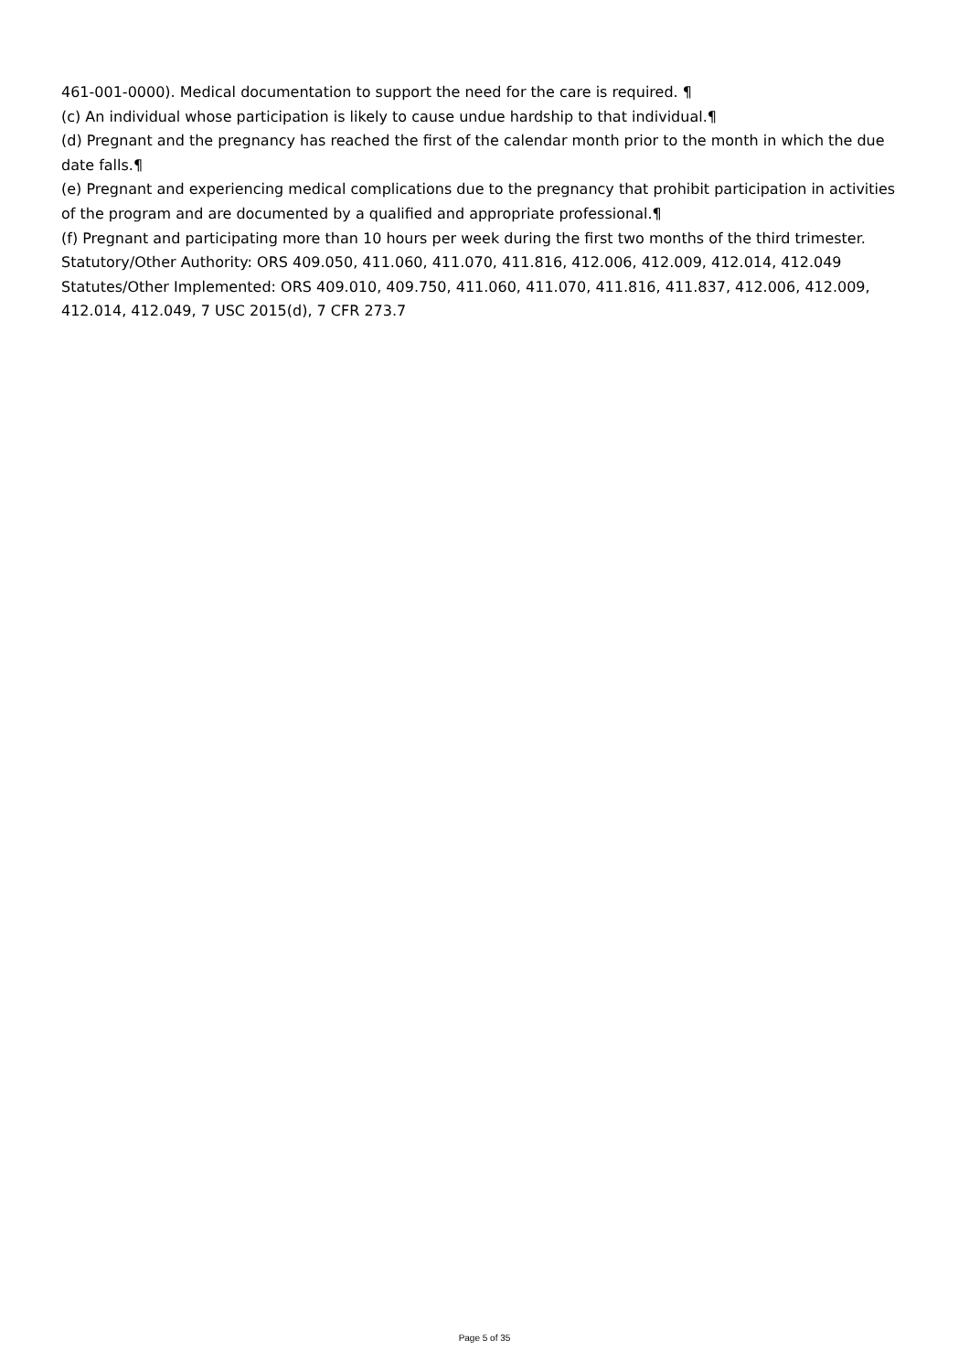461-001-0000). Medical documentation to support the need for the care is required. ¶
(c) An individual whose participation is likely to cause undue hardship to that individual.¶
(d) Pregnant and the pregnancy has reached the first of the calendar month prior to the month in which the due date falls.¶
(e) Pregnant and experiencing medical complications due to the pregnancy that prohibit participation in activities of the program and are documented by a qualified and appropriate professional.¶
(f) Pregnant and participating more than 10 hours per week during the first two months of the third trimester.
Statutory/Other Authority: ORS 409.050, 411.060, 411.070, 411.816, 412.006, 412.009, 412.014, 412.049
Statutes/Other Implemented: ORS 409.010, 409.750, 411.060, 411.070, 411.816, 411.837, 412.006, 412.009, 412.014, 412.049, 7 USC 2015(d), 7 CFR 273.7
Page 5 of 35